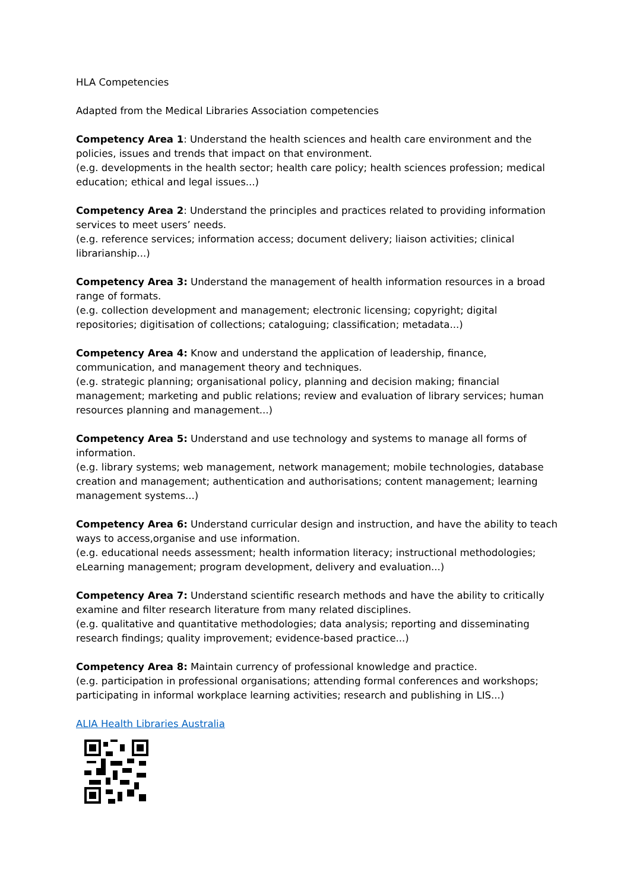HLA Competencies
Adapted from the Medical Libraries Association competencies
Competency Area 1: Understand the health sciences and health care environment and the policies, issues and trends that impact on that environment.
(e.g. developments in the health sector; health care policy; health sciences profession; medical education; ethical and legal issues...)
Competency Area 2: Understand the principles and practices related to providing information services to meet users’ needs.
(e.g. reference services; information access; document delivery; liaison activities; clinical librarianship...)
Competency Area 3: Understand the management of health information resources in a broad range of formats.
(e.g. collection development and management; electronic licensing; copyright; digital repositories; digitisation of collections; cataloguing; classification; metadata...)
Competency Area 4: Know and understand the application of leadership, finance, communication, and management theory and techniques.
(e.g. strategic planning; organisational policy, planning and decision making; financial management; marketing and public relations; review and evaluation of library services; human resources planning and management...)
Competency Area 5: Understand and use technology and systems to manage all forms of information.
(e.g. library systems; web management, network management; mobile technologies, database creation and management; authentication and authorisations; content management; learning management systems...)
Competency Area 6: Understand curricular design and instruction, and have the ability to teach ways to access,organise and use information.
(e.g. educational needs assessment; health information literacy; instructional methodologies; eLearning management; program development, delivery and evaluation...)
Competency Area 7: Understand scientific research methods and have the ability to critically examine and filter research literature from many related disciplines.
(e.g. qualitative and quantitative methodologies; data analysis; reporting and disseminating research findings; quality improvement; evidence-based practice...)
Competency Area 8: Maintain currency of professional knowledge and practice.
(e.g. participation in professional organisations; attending formal conferences and workshops; participating in informal workplace learning activities; research and publishing in LIS...)
ALIA Health Libraries Australia